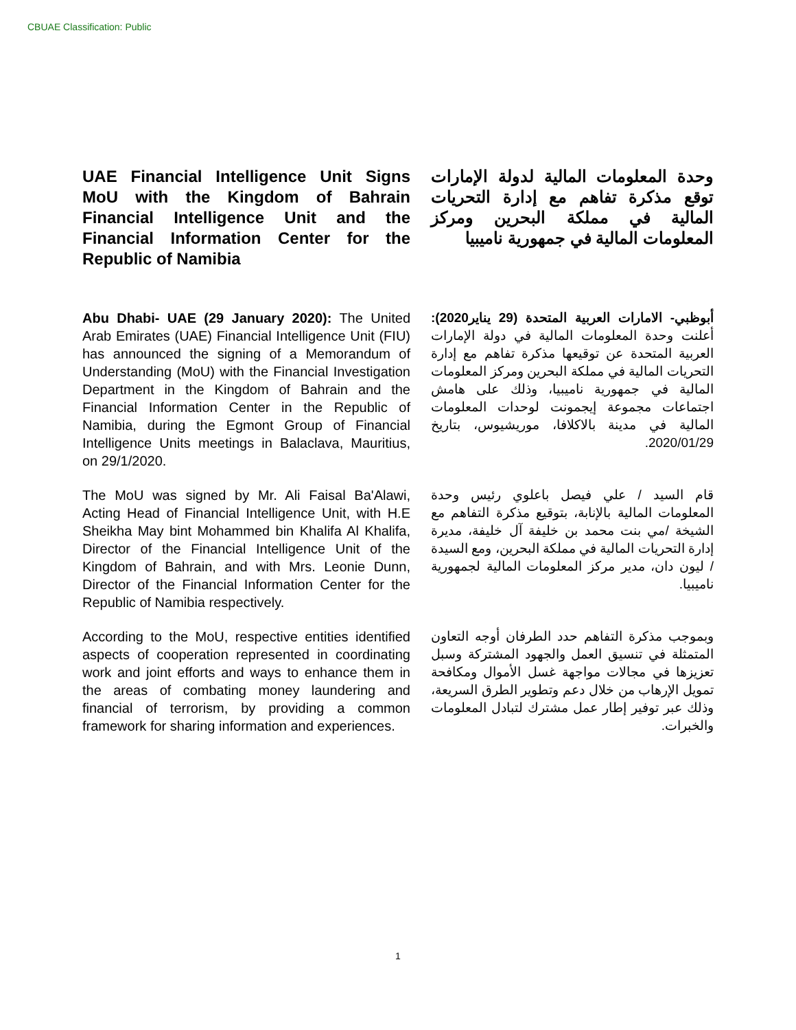CBUAE Classification: Public
UAE Financial Intelligence Unit Signs MoU with the Kingdom of Bahrain Financial Intelligence Unit and the Financial Information Center for the Republic of Namibia
وحدة المعلومات المالية لدولة الإمارات توقع مذكرة تفاهم مع إدارة التحريات المالية في مملكة البحرين ومركز المعلومات المالية في جمهورية ناميبيا
Abu Dhabi- UAE (29 January 2020): The United Arab Emirates (UAE) Financial Intelligence Unit (FIU) has announced the signing of a Memorandum of Understanding (MoU) with the Financial Investigation Department in the Kingdom of Bahrain and the Financial Information Center in the Republic of Namibia, during the Egmont Group of Financial Intelligence Units meetings in Balaclava, Mauritius, on 29/1/2020.
أبوظبي- الامارات العربية المتحدة (29 يناير2020): أعلنت وحدة المعلومات المالية في دولة الإمارات العربية المتحدة عن توقيعها مذكرة تفاهم مع إدارة التحريات المالية في مملكة البحرين ومركز المعلومات المالية في جمهورية ناميبيا، وذلك على هامش اجتماعات مجموعة إيجمونت لوحدات المعلومات المالية في مدينة بالاكلافا، موريشيوس، بتاريخ 2020/01/29.
The MoU was signed by Mr. Ali Faisal Ba'Alawi, Acting Head of Financial Intelligence Unit, with H.E Sheikha May bint Mohammed bin Khalifa Al Khalifa, Director of the Financial Intelligence Unit of the Kingdom of Bahrain, and with Mrs. Leonie Dunn, Director of the Financial Information Center for the Republic of Namibia respectively.
قام السيد / علي فيصل باعلوي رئيس وحدة المعلومات المالية بالإنابة، بتوقيع مذكرة التفاهم مع الشيخة /مي بنت محمد بن خليفة آل خليفة، مديرة إدارة التحريات المالية في مملكة البحرين، ومع السيدة / ليون دان، مدير مركز المعلومات المالية لجمهورية ناميبيا.
According to the MoU, respective entities identified aspects of cooperation represented in coordinating work and joint efforts and ways to enhance them in the areas of combating money laundering and financial of terrorism, by providing a common framework for sharing information and experiences.
وبموجب مذكرة التفاهم حدد الطرفان أوجه التعاون المتمثلة في تنسيق العمل والجهود المشتركة وسبل تعزيزها في مجالات مواجهة غسل الأموال ومكافحة تمويل الإرهاب من خلال دعم وتطوير الطرق السريعة، وذلك عبر توفير إطار عمل مشترك لتبادل المعلومات والخبرات.
1